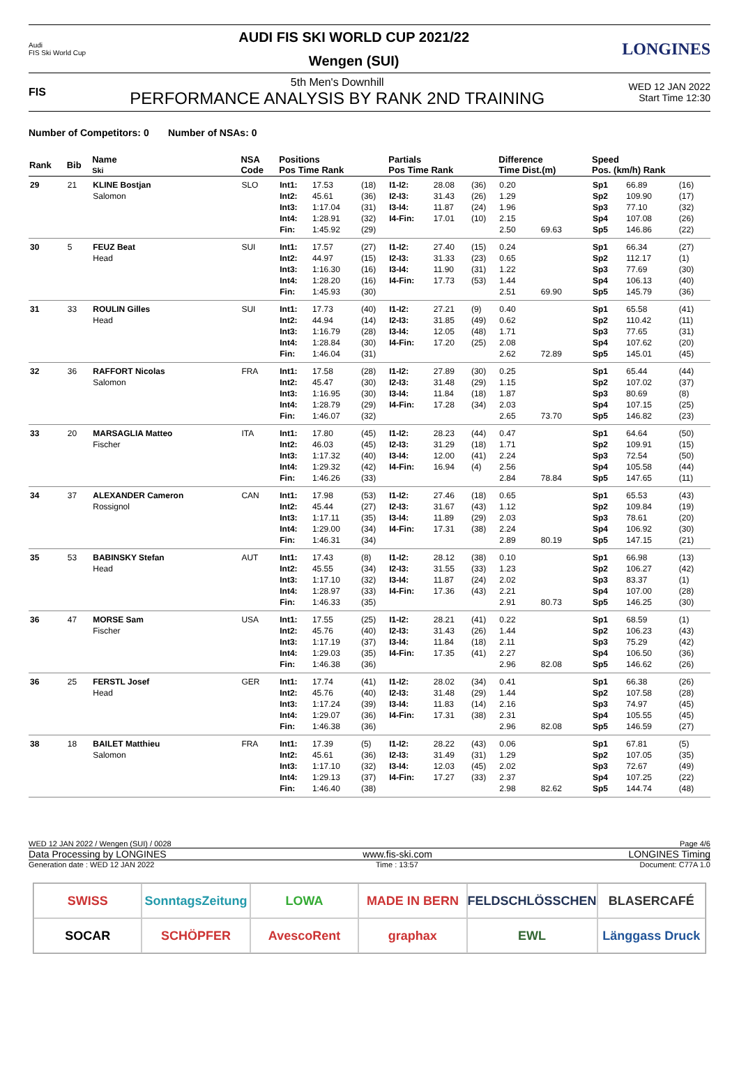Audi
FIS Ski World Cup
AUDI FIS SKI WORLD CUP 2021/22
Wengen (SUI)
LONGINES
FIS
5th Men's Downhill
PERFORMANCE ANALYSIS BY RANK 2ND TRAINING
WED 12 JAN 2022
Start Time 12:30
Number of Competitors: 0 Number of NSAs: 0
| Rank | Bib | Name Ski | NSA Code | Positions Pos Time Rank | | | Partials Pos Time Rank | | | Difference Time Dist.(m) | | Speed Pos. (km/h) Rank | | |
| --- | --- | --- | --- | --- | --- | --- | --- | --- | --- | --- | --- | --- | --- | --- |
| 29 | 21 | KLINE Bostjan Salomon | SLO | Int1: Int2: Int3: Int4: Fin: | 17.53 45.61 1:17.04 1:28.91 1:45.92 | (18) (36) (31) (32) (29) | I1-I2: I2-I3: I3-I4: I4-Fin: | 28.08 31.43 11.87 17.01 | (36) (26) (24) (10) | 0.20 1.29 1.96 2.15 2.50 | 69.63 | Sp1 Sp2 Sp3 Sp4 Sp5 | 66.89 109.90 77.10 107.08 146.86 | (16) (17) (32) (26) (22) |
| 30 | 5 | FEUZ Beat Head | SUI | Int1: Int2: Int3: Int4: Fin: | 17.57 44.97 1:16.30 1:28.20 1:45.93 | (27) (15) (16) (16) (30) | I1-I2: I2-I3: I3-I4: I4-Fin: | 27.40 31.33 11.90 17.73 | (15) (23) (31) (53) | 0.24 0.65 1.22 1.44 2.51 | 69.90 | Sp1 Sp2 Sp3 Sp4 Sp5 | 66.34 112.17 77.69 106.13 145.79 | (27) (1) (30) (40) (36) |
| 31 | 33 | ROULIN Gilles Head | SUI | Int1: Int2: Int3: Int4: Fin: | 17.73 44.94 1:16.79 1:28.84 1:46.04 | (40) (14) (28) (30) (31) | I1-I2: I2-I3: I3-I4: I4-Fin: | 27.21 31.85 12.05 17.20 | (9) (49) (48) (25) | 0.40 0.62 1.71 2.08 2.62 | 72.89 | Sp1 Sp2 Sp3 Sp4 Sp5 | 65.58 110.42 77.65 107.62 145.01 | (41) (11) (31) (20) (45) |
| 32 | 36 | RAFFORT Nicolas Salomon | FRA | Int1: Int2: Int3: Int4: Fin: | 17.58 45.47 1:16.95 1:28.79 1:46.07 | (28) (30) (30) (29) (32) | I1-I2: I2-I3: I3-I4: I4-Fin: | 27.89 31.48 11.84 17.28 | (30) (29) (18) (34) | 0.25 1.15 1.87 2.03 2.65 | 73.70 | Sp1 Sp2 Sp3 Sp4 Sp5 | 65.44 107.02 80.69 107.15 146.82 | (44) (37) (8) (25) (23) |
| 33 | 20 | MARSAGLIA Matteo Fischer | ITA | Int1: Int2: Int3: Int4: Fin: | 17.80 46.03 1:17.32 1:29.32 1:46.26 | (45) (45) (40) (42) (33) | I1-I2: I2-I3: I3-I4: I4-Fin: | 28.23 31.29 12.00 16.94 | (44) (18) (41) (4) | 0.47 1.71 2.24 2.56 2.84 | 78.84 | Sp1 Sp2 Sp3 Sp4 Sp5 | 64.64 109.91 72.54 105.58 147.65 | (50) (15) (50) (44) (11) |
| 34 | 37 | ALEXANDER Cameron Rossignol | CAN | Int1: Int2: Int3: Int4: Fin: | 17.98 45.44 1:17.11 1:29.00 1:46.31 | (53) (27) (35) (34) (34) | I1-I2: I2-I3: I3-I4: I4-Fin: | 27.46 31.67 11.89 17.31 | (18) (43) (29) (38) | 0.65 1.12 2.03 2.24 2.89 | 80.19 | Sp1 Sp2 Sp3 Sp4 Sp5 | 65.53 109.84 78.61 106.92 147.15 | (43) (19) (20) (30) (21) |
| 35 | 53 | BABINSKY Stefan Head | AUT | Int1: Int2: Int3: Int4: Fin: | 17.43 45.55 1:17.10 1:28.97 1:46.33 | (8) (34) (32) (33) (35) | I1-I2: I2-I3: I3-I4: I4-Fin: | 28.12 31.55 11.87 17.36 | (38) (33) (24) (43) | 0.10 1.23 2.02 2.21 2.91 | 80.73 | Sp1 Sp2 Sp3 Sp4 Sp5 | 66.98 106.27 83.37 107.00 146.25 | (13) (42) (1) (28) (30) |
| 36 | 47 | MORSE Sam Fischer | USA | Int1: Int2: Int3: Int4: Fin: | 17.55 45.76 1:17.19 1:29.03 1:46.38 | (25) (40) (37) (35) (36) | I1-I2: I2-I3: I3-I4: I4-Fin: | 28.21 31.43 11.84 17.35 | (41) (26) (18) (41) | 0.22 1.44 2.11 2.27 2.96 | 82.08 | Sp1 Sp2 Sp3 Sp4 Sp5 | 68.59 106.23 75.29 106.50 146.62 | (1) (43) (42) (36) (26) |
| 36 | 25 | FERSTL Josef Head | GER | Int1: Int2: Int3: Int4: Fin: | 17.74 45.76 1:17.24 1:29.07 1:46.38 | (41) (40) (39) (36) (36) | I1-I2: I2-I3: I3-I4: I4-Fin: | 28.02 31.48 11.83 17.31 | (34) (29) (14) (38) | 0.41 1.44 2.16 2.31 2.96 | 82.08 | Sp1 Sp2 Sp3 Sp4 Sp5 | 66.38 107.58 74.97 105.55 146.59 | (26) (28) (45) (45) (27) |
| 38 | 18 | BAILET Matthieu Salomon | FRA | Int1: Int2: Int3: Int4: Fin: | 17.39 45.61 1:17.10 1:29.13 1:46.40 | (5) (36) (32) (37) (38) | I1-I2: I2-I3: I3-I4: I4-Fin: | 28.22 31.49 12.03 17.27 | (43) (31) (45) (33) | 0.06 1.29 2.02 2.37 2.98 | 82.62 | Sp1 Sp2 Sp3 Sp4 Sp5 | 67.81 107.05 72.67 107.25 144.74 | (5) (35) (49) (22) (48) |
WED 12 JAN 2022 / Wengen (SUI) / 0028 Page 4/6
Data Processing by LONGINES www.fis-ski.com LONGINES Timing
Generation date : WED 12 JAN 2022 Time : 13:57 Document: C77A 1.0
SWISS
SonntagsZeitung
LOWA
MADE IN BERN
FELDSCHLÖSSCHEN
BLASERCAFÉ
SOCAR
SCHÖPFER
AvescoRent
graphax
EWL
Länggass Druck